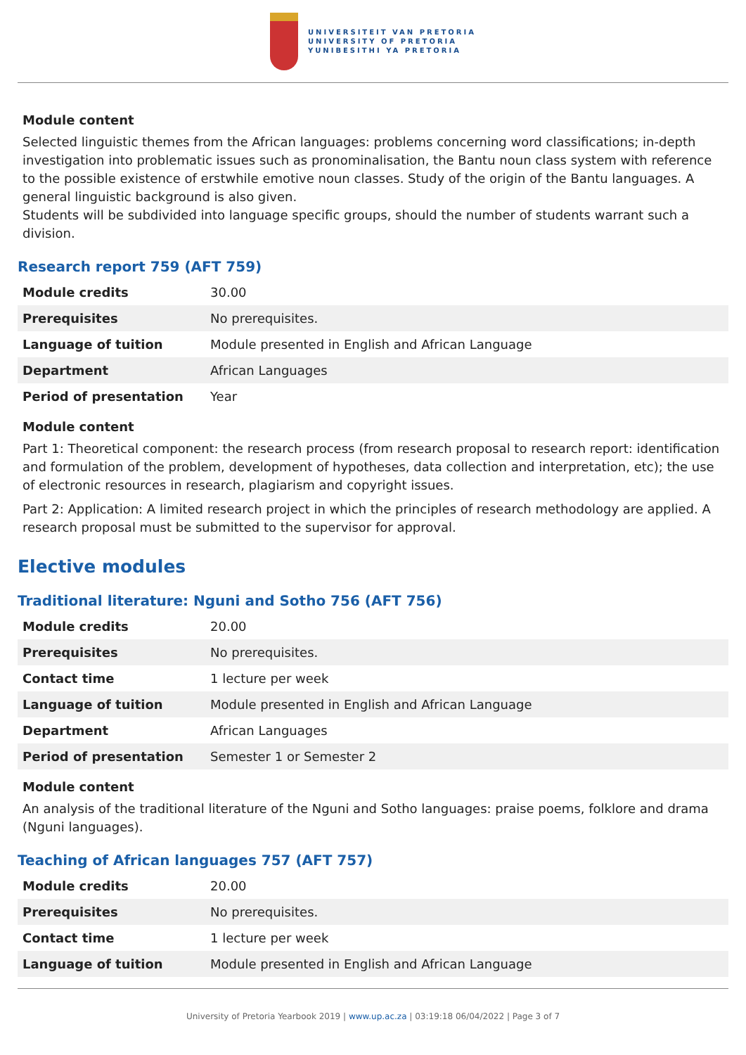UNIVERSITEIT VAN PRETORIA
UNIVERSITY OF PRETORIA
YUNIBESITHI YA PRETORIA
Module content
Selected linguistic themes from the African languages: problems concerning word classifications; in-depth investigation into problematic issues such as pronominalisation, the Bantu noun class system with reference to the possible existence of erstwhile emotive noun classes. Study of the origin of the Bantu languages. A general linguistic background is also given.
Students will be subdivided into language specific groups, should the number of students warrant such a division.
Research report 759 (AFT 759)
| Module credits | 30.00 |
| Prerequisites | No prerequisites. |
| Language of tuition | Module presented in English and African Language |
| Department | African Languages |
| Period of presentation | Year |
Module content
Part 1: Theoretical component: the research process (from research proposal to research report: identification and formulation of the problem, development of hypotheses, data collection and interpretation, etc); the use of electronic resources in research, plagiarism and copyright issues.
Part 2: Application: A limited research project in which the principles of research methodology are applied. A research proposal must be submitted to the supervisor for approval.
Elective modules
Traditional literature: Nguni and Sotho 756 (AFT 756)
| Module credits | 20.00 |
| Prerequisites | No prerequisites. |
| Contact time | 1 lecture per week |
| Language of tuition | Module presented in English and African Language |
| Department | African Languages |
| Period of presentation | Semester 1 or Semester 2 |
Module content
An analysis of the traditional literature of the Nguni and Sotho languages: praise poems, folklore and drama (Nguni languages).
Teaching of African languages 757 (AFT 757)
| Module credits | 20.00 |
| Prerequisites | No prerequisites. |
| Contact time | 1 lecture per week |
| Language of tuition | Module presented in English and African Language |
University of Pretoria Yearbook 2019 | www.up.ac.za | 03:19:18 06/04/2022 | Page 3 of 7